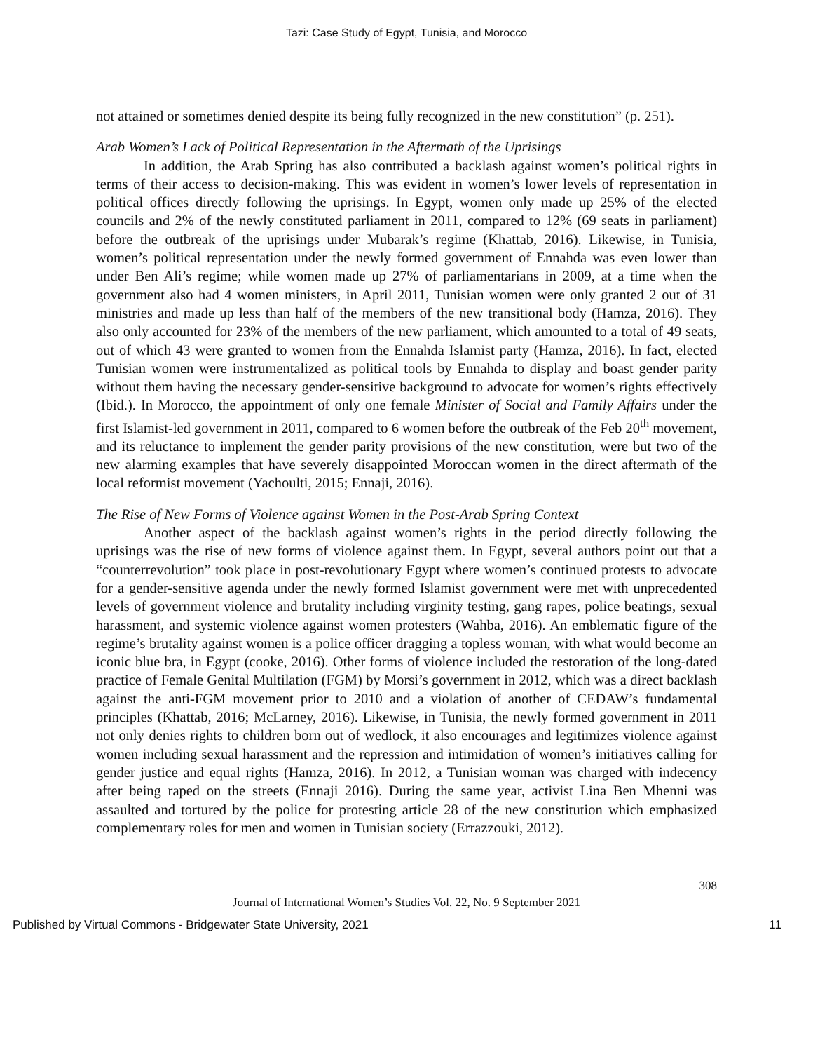Tazi: Case Study of Egypt, Tunisia, and Morocco
not attained or sometimes denied despite its being fully recognized in the new constitution” (p. 251).
Arab Women’s Lack of Political Representation in the Aftermath of the Uprisings
In addition, the Arab Spring has also contributed a backlash against women’s political rights in terms of their access to decision-making. This was evident in women’s lower levels of representation in political offices directly following the uprisings. In Egypt, women only made up 25% of the elected councils and 2% of the newly constituted parliament in 2011, compared to 12% (69 seats in parliament) before the outbreak of the uprisings under Mubarak’s regime (Khattab, 2016). Likewise, in Tunisia, women’s political representation under the newly formed government of Ennahda was even lower than under Ben Ali’s regime; while women made up 27% of parliamentarians in 2009, at a time when the government also had 4 women ministers, in April 2011, Tunisian women were only granted 2 out of 31 ministries and made up less than half of the members of the new transitional body (Hamza, 2016). They also only accounted for 23% of the members of the new parliament, which amounted to a total of 49 seats, out of which 43 were granted to women from the Ennahda Islamist party (Hamza, 2016). In fact, elected Tunisian women were instrumentalized as political tools by Ennahda to display and boast gender parity without them having the necessary gender-sensitive background to advocate for women’s rights effectively (Ibid.). In Morocco, the appointment of only one female Minister of Social and Family Affairs under the first Islamist-led government in 2011, compared to 6 women before the outbreak of the Feb 20<sup>th</sup> movement, and its reluctance to implement the gender parity provisions of the new constitution, were but two of the new alarming examples that have severely disappointed Moroccan women in the direct aftermath of the local reformist movement (Yachoulti, 2015; Ennaji, 2016).
The Rise of New Forms of Violence against Women in the Post-Arab Spring Context
Another aspect of the backlash against women’s rights in the period directly following the uprisings was the rise of new forms of violence against them. In Egypt, several authors point out that a “counterrevolution” took place in post-revolutionary Egypt where women’s continued protests to advocate for a gender-sensitive agenda under the newly formed Islamist government were met with unprecedented levels of government violence and brutality including virginity testing, gang rapes, police beatings, sexual harassment, and systemic violence against women protesters (Wahba, 2016). An emblematic figure of the regime’s brutality against women is a police officer dragging a topless woman, with what would become an iconic blue bra, in Egypt (cooke, 2016). Other forms of violence included the restoration of the long-dated practice of Female Genital Multilation (FGM) by Morsi’s government in 2012, which was a direct backlash against the anti-FGM movement prior to 2010 and a violation of another of CEDAW’s fundamental principles (Khattab, 2016; McLarney, 2016). Likewise, in Tunisia, the newly formed government in 2011 not only denies rights to children born out of wedlock, it also encourages and legitimizes violence against women including sexual harassment and the repression and intimidation of women’s initiatives calling for gender justice and equal rights (Hamza, 2016). In 2012, a Tunisian woman was charged with indecency after being raped on the streets (Ennaji 2016). During the same year, activist Lina Ben Mhenni was assaulted and tortured by the police for protesting article 28 of the new constitution which emphasized complementary roles for men and women in Tunisian society (Errazzouki, 2012).
308
Journal of International Women’s Studies Vol. 22, No. 9 September 2021
Published by Virtual Commons - Bridgewater State University, 2021 11